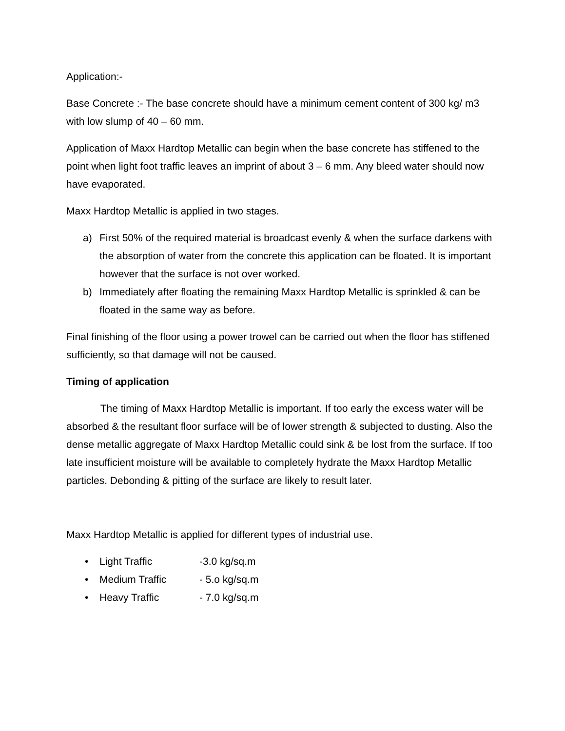Application:-
Base Concrete :- The base concrete should have a minimum cement content of 300 kg/ m3 with low slump of 40 – 60 mm.
Application of Maxx Hardtop Metallic can begin when the base concrete has stiffened to the point when light foot traffic leaves an imprint of about 3 – 6 mm. Any bleed water should now have evaporated.
Maxx Hardtop Metallic is applied in two stages.
a) First 50% of the required material is broadcast evenly & when the surface darkens with the absorption of water from the concrete this application can be floated. It is important however that the surface is not over worked.
b) Immediately after floating the remaining Maxx Hardtop Metallic is sprinkled & can be floated in the same way as before.
Final finishing of the floor using a power trowel can be carried out when the floor has stiffened sufficiently, so that damage will not be caused.
Timing of application
The timing of Maxx Hardtop Metallic is important. If too early the excess water will be absorbed & the resultant floor surface will be of lower strength & subjected to dusting. Also the dense metallic aggregate of Maxx Hardtop Metallic could sink & be lost from the surface. If too late insufficient moisture will be available to completely hydrate the Maxx Hardtop Metallic particles. Debonding & pitting of the surface are likely to result later.
Maxx Hardtop Metallic is applied for different types of industrial use.
• Light Traffic -3.0 kg/sq.m
• Medium Traffic - 5.o kg/sq.m
• Heavy Traffic - 7.0 kg/sq.m